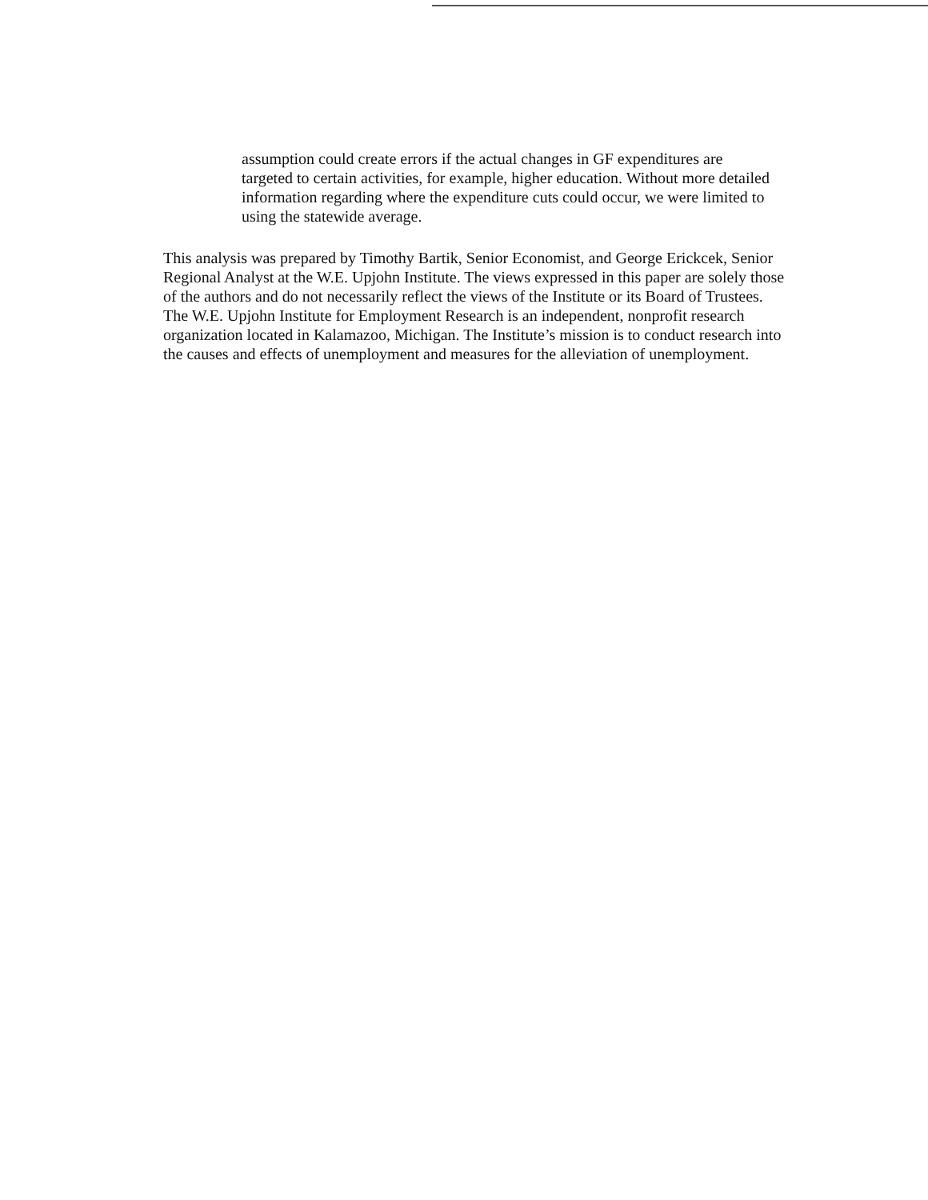assumption could create errors if the actual changes in GF expenditures are targeted to certain activities, for example, higher education. Without more detailed information regarding where the expenditure cuts could occur, we were limited to using the statewide average.
This analysis was prepared by Timothy Bartik, Senior Economist, and George Erickcek, Senior Regional Analyst at the W.E. Upjohn Institute. The views expressed in this paper are solely those of the authors and do not necessarily reflect the views of the Institute or its Board of Trustees. The W.E. Upjohn Institute for Employment Research is an independent, nonprofit research organization located in Kalamazoo, Michigan. The Institute’s mission is to conduct research into the causes and effects of unemployment and measures for the alleviation of unemployment.